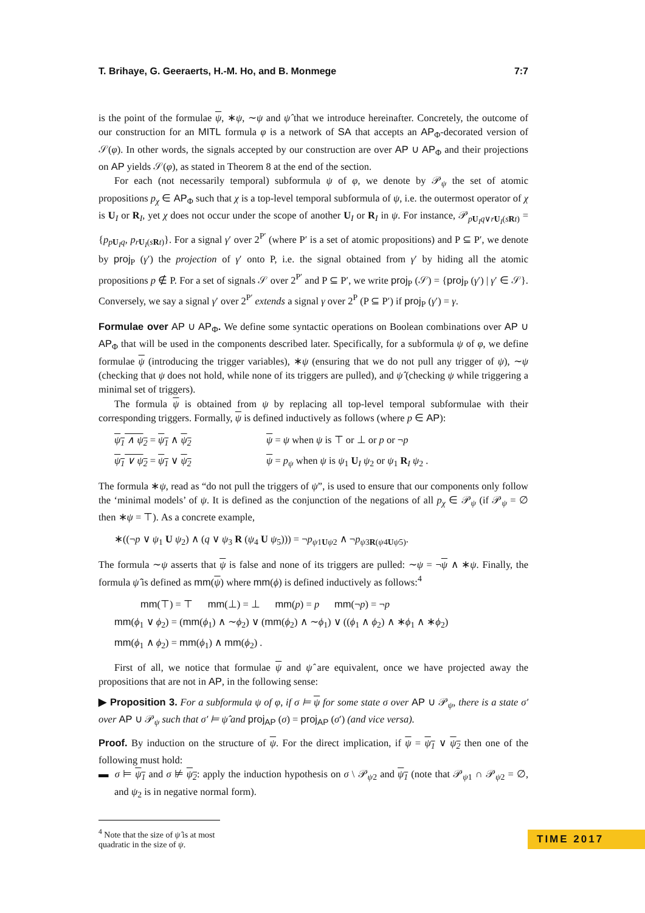T. Brihaye, G. Geeraerts, H.-M. Ho, and B. Monmege 7:7
is the point of the formulae ψ, ∗ψ, ∼ψ and ψ̂ that we introduce hereinafter. Concretely, the outcome of our construction for an MITL formula φ is a network of SA that accepts an AP<sub>Φ</sub>-decorated version of 𝒮(φ). In other words, the signals accepted by our construction are over AP ∪ AP<sub>Φ</sub> and their projections on AP yields 𝒮(φ), as stated in Theorem 8 at the end of the section.
For each (not necessarily temporal) subformula ψ of φ, we denote by 𝒫<sub>ψ</sub> the set of atomic propositions p<sub>χ</sub> ∈ AP<sub>Φ</sub> such that χ is a top-level temporal subformula of ψ, i.e. the outermost operator of χ is U<sub>I</sub> or R<sub>I</sub>, yet χ does not occur under the scope of another U<sub>I</sub> or R<sub>I</sub> in ψ. For instance, 𝒫<sub>pU<sub>I</sub>q∨rU<sub>I</sub>(sRt)</sub> = {p<sub>pU<sub>I</sub>q</sub>, p<sub>rU<sub>I</sub>(sRt)</sub>}. For a signal γ′ over 2<sup>P′</sup> (where P′ is a set of atomic propositions) and P ⊆ P′, we denote by proj<sub>P</sub> (γ′) the projection of γ′ onto P, i.e. the signal obtained from γ′ by hiding all the atomic propositions p ∉ P. For a set of signals 𝒮 over 2<sup>P′</sup> and P ⊆ P′, we write proj<sub>P</sub> (𝒮) = {proj<sub>P</sub> (γ′) | γ′ ∈ 𝒮}. Conversely, we say a signal γ′ over 2<sup>P′</sup> extends a signal γ over 2<sup>P</sup> (P ⊆ P′) if proj<sub>P</sub> (γ′) = γ.
Formulae over AP ∪ AP<sub>Φ</sub>. We define some syntactic operations on Boolean combinations over AP ∪ AP<sub>Φ</sub> that will be used in the components described later. Specifically, for a subformula ψ of φ, we define formulae ψ (introducing the trigger variables), ∗ψ (ensuring that we do not pull any trigger of ψ), ∼ψ (checking that ψ does not hold, while none of its triggers are pulled), and ψ̂ (checking ψ while triggering a minimal set of triggers).
The formula ψ is obtained from ψ by replacing all top-level temporal subformulae with their corresponding triggers. Formally, ψ is defined inductively as follows (where p ∈ AP):
ψ<sub>1</sub> ∧ ψ<sub>2</sub> = ψ<sub>1</sub> ∧ ψ<sub>2</sub> ψ = ψ when ψ is ⊤ or ⊥ or p or ¬p
ψ<sub>1</sub> ∨ ψ<sub>2</sub> = ψ<sub>1</sub> ∨ ψ<sub>2</sub> ψ = p<sub>ψ</sub> when ψ is ψ<sub>1</sub> U<sub>I</sub> ψ<sub>2</sub> or ψ<sub>1</sub> R<sub>I</sub> ψ<sub>2</sub> .
The formula ∗ψ, read as “do not pull the triggers of ψ”, is used to ensure that our components only follow the ‘minimal models’ of ψ. It is defined as the conjunction of the negations of all p<sub>χ</sub> ∈ 𝒫<sub>ψ</sub> (if 𝒫<sub>ψ</sub> = ∅ then ∗ψ = ⊤). As a concrete example,
∗((¬p ∨ ψ<sub>1</sub> U ψ<sub>2</sub>) ∧ (q ∨ ψ<sub>3</sub> R (ψ<sub>4</sub> U ψ<sub>5</sub>))) = ¬p<sub>ψ1Uψ2</sub> ∧ ¬p<sub>ψ3R(ψ4Uψ5)</sub>.
The formula ∼ψ asserts that ψ is false and none of its triggers are pulled: ∼ψ = ¬ψ ∧ ∗ψ. Finally, the formula ψ̂ is defined as mm(ψ) where mm(ϕ) is defined inductively as follows:<sup>4</sup>
mm(⊤) = ⊤ mm(⊥) = ⊥ mm(p) = p mm(¬p) = ¬p
mm(ϕ<sub>1</sub> ∨ ϕ<sub>2</sub>) = (mm(ϕ<sub>1</sub>) ∧ ∼ϕ<sub>2</sub>) ∨ (mm(ϕ<sub>2</sub>) ∧ ∼ϕ<sub>1</sub>) ∨ ((ϕ<sub>1</sub> ∧ ϕ<sub>2</sub>) ∧ ∗ϕ<sub>1</sub> ∧ ∗ϕ<sub>2</sub>)
mm(ϕ<sub>1</sub> ∧ ϕ<sub>2</sub>) = mm(ϕ<sub>1</sub>) ∧ mm(ϕ<sub>2</sub>) .
First of all, we notice that formulae ψ and ψ̂ are equivalent, once we have projected away the propositions that are not in AP, in the following sense:
▶ Proposition 3. For a subformula ψ of φ, if σ ⊨ ψ for some state σ over AP ∪ 𝒫<sub>ψ</sub>, there is a state σ′ over AP ∪ 𝒫<sub>ψ</sub> such that σ′ ⊨ ψ̂ and proj<sub>AP</sub> (σ) = proj<sub>AP</sub> (σ′) (and vice versa).
Proof. By induction on the structure of ψ. For the direct implication, if ψ = ψ<sub>1</sub> ∨ ψ<sub>2</sub> then one of the following must hold:
▬ σ ⊨ ψ<sub>1</sub> and σ ⊭ ψ<sub>2</sub>: apply the induction hypothesis on σ \ 𝒫<sub>ψ2</sub> and ψ<sub>1</sub> (note that 𝒫<sub>ψ1</sub> ∩ 𝒫<sub>ψ2</sub> = ∅, and ψ<sub>2</sub> is in negative normal form).
<sup>4</sup> Note that the size of ψ̂ is at most quadratic in the size of ψ.
TIME 2017